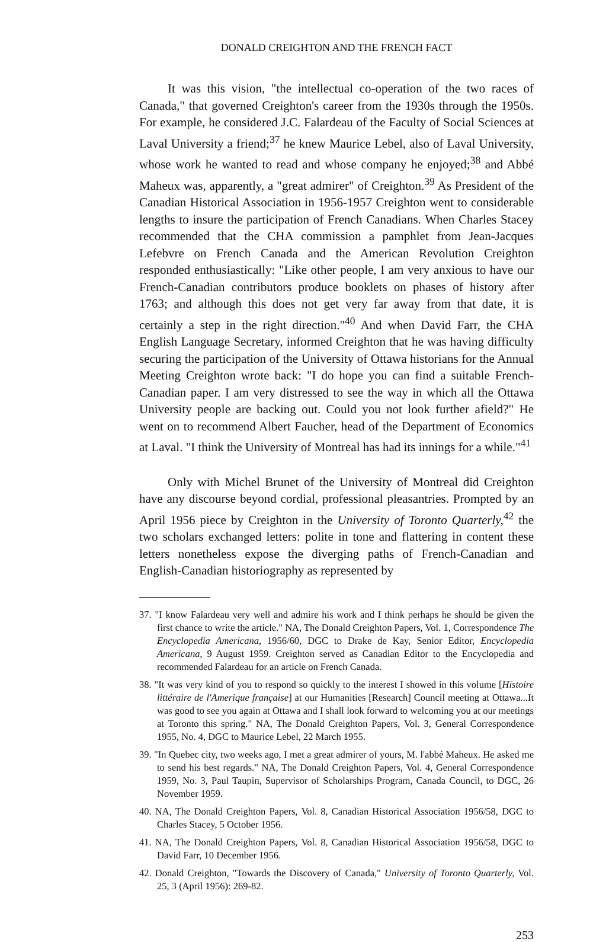DONALD CREIGHTON AND THE FRENCH FACT
It was this vision, "the intellectual co-operation of the two races of Canada," that governed Creighton's career from the 1930s through the 1950s. For example, he considered J.C. Falardeau of the Faculty of Social Sciences at Laval University a friend;<sup>37</sup> he knew Maurice Lebel, also of Laval University, whose work he wanted to read and whose company he enjoyed;<sup>38</sup> and Abbé Maheux was, apparently, a "great admirer" of Creighton.<sup>39</sup> As President of the Canadian Historical Association in 1956-1957 Creighton went to considerable lengths to insure the participation of French Canadians. When Charles Stacey recommended that the CHA commission a pamphlet from Jean-Jacques Lefebvre on French Canada and the American Revolution Creighton responded enthusiastically: "Like other people, I am very anxious to have our French-Canadian contributors produce booklets on phases of history after 1763; and although this does not get very far away from that date, it is certainly a step in the right direction."<sup>40</sup> And when David Farr, the CHA English Language Secretary, informed Creighton that he was having difficulty securing the participation of the University of Ottawa historians for the Annual Meeting Creighton wrote back: "I do hope you can find a suitable French-Canadian paper. I am very distressed to see the way in which all the Ottawa University people are backing out. Could you not look further afield?" He went on to recommend Albert Faucher, head of the Department of Economics at Laval. "I think the University of Montreal has had its innings for a while."<sup>41</sup>
Only with Michel Brunet of the University of Montreal did Creighton have any discourse beyond cordial, professional pleasantries. Prompted by an April 1956 piece by Creighton in the University of Toronto Quarterly,<sup>42</sup> the two scholars exchanged letters: polite in tone and flattering in content these letters nonetheless expose the diverging paths of French-Canadian and English-Canadian historiography as represented by
37. "I know Falardeau very well and admire his work and I think perhaps he should be given the first chance to write the article." NA, The Donald Creighton Papers, Vol. 1, Correspondence The Encyclopedia Americana, 1956/60, DGC to Drake de Kay, Senior Editor, Encyclopedia Americana, 9 August 1959. Creighton served as Canadian Editor to the Encyclopedia and recommended Falardeau for an article on French Canada.
38. "It was very kind of you to respond so quickly to the interest I showed in this volume [Histoire littéraire de l'Amerique française] at our Humanities [Research] Council meeting at Ottawa...It was good to see you again at Ottawa and I shall look forward to welcoming you at our meetings at Toronto this spring." NA, The Donald Creighton Papers, Vol. 3, General Correspondence 1955, No. 4, DGC to Maurice Lebel, 22 March 1955.
39. "In Quebec city, two weeks ago, I met a great admirer of yours, M. l'abbé Maheux. He asked me to send his best regards." NA, The Donald Creighton Papers, Vol. 4, General Correspondence 1959, No. 3, Paul Taupin, Supervisor of Scholarships Program, Canada Council, to DGC, 26 November 1959.
40. NA, The Donald Creighton Papers, Vol. 8, Canadian Historical Association 1956/58, DGC to Charles Stacey, 5 October 1956.
41. NA, The Donald Creighton Papers, Vol. 8, Canadian Historical Association 1956/58, DGC to David Farr, 10 December 1956.
42. Donald Creighton, "Towards the Discovery of Canada," University of Toronto Quarterly, Vol. 25, 3 (April 1956): 269-82.
253